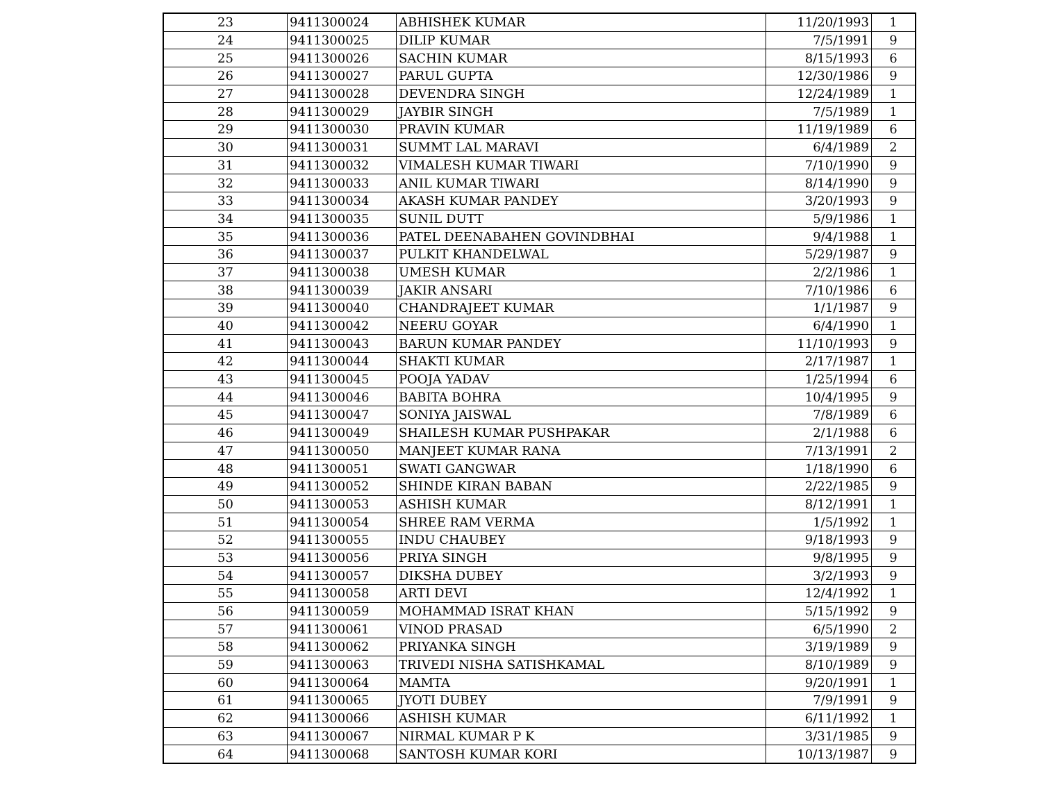| 23 | 9411300024 | ABHISHEK KUMAR | 11/20/1993 | 1 |
| 24 | 9411300025 | DILIP KUMAR | 7/5/1991 | 9 |
| 25 | 9411300026 | SACHIN KUMAR | 8/15/1993 | 6 |
| 26 | 9411300027 | PARUL GUPTA | 12/30/1986 | 9 |
| 27 | 9411300028 | DEVENDRA SINGH | 12/24/1989 | 1 |
| 28 | 9411300029 | JAYBIR SINGH | 7/5/1989 | 1 |
| 29 | 9411300030 | PRAVIN KUMAR | 11/19/1989 | 6 |
| 30 | 9411300031 | SUMMT LAL MARAVI | 6/4/1989 | 2 |
| 31 | 9411300032 | VIMALESH KUMAR TIWARI | 7/10/1990 | 9 |
| 32 | 9411300033 | ANIL KUMAR TIWARI | 8/14/1990 | 9 |
| 33 | 9411300034 | AKASH KUMAR PANDEY | 3/20/1993 | 9 |
| 34 | 9411300035 | SUNIL DUTT | 5/9/1986 | 1 |
| 35 | 9411300036 | PATEL DEENABAHEN GOVINDBHAI | 9/4/1988 | 1 |
| 36 | 9411300037 | PULKIT KHANDELWAL | 5/29/1987 | 9 |
| 37 | 9411300038 | UMESH KUMAR | 2/2/1986 | 1 |
| 38 | 9411300039 | JAKIR ANSARI | 7/10/1986 | 6 |
| 39 | 9411300040 | CHANDRAJEET KUMAR | 1/1/1987 | 9 |
| 40 | 9411300042 | NEERU GOYAR | 6/4/1990 | 1 |
| 41 | 9411300043 | BARUN KUMAR PANDEY | 11/10/1993 | 9 |
| 42 | 9411300044 | SHAKTI KUMAR | 2/17/1987 | 1 |
| 43 | 9411300045 | POOJA YADAV | 1/25/1994 | 6 |
| 44 | 9411300046 | BABITA BOHRA | 10/4/1995 | 9 |
| 45 | 9411300047 | SONIYA JAISWAL | 7/8/1989 | 6 |
| 46 | 9411300049 | SHAILESH KUMAR PUSHPAKAR | 2/1/1988 | 6 |
| 47 | 9411300050 | MANJEET KUMAR RANA | 7/13/1991 | 2 |
| 48 | 9411300051 | SWATI GANGWAR | 1/18/1990 | 6 |
| 49 | 9411300052 | SHINDE KIRAN BABAN | 2/22/1985 | 9 |
| 50 | 9411300053 | ASHISH KUMAR | 8/12/1991 | 1 |
| 51 | 9411300054 | SHREE RAM VERMA | 1/5/1992 | 1 |
| 52 | 9411300055 | INDU CHAUBEY | 9/18/1993 | 9 |
| 53 | 9411300056 | PRIYA SINGH | 9/8/1995 | 9 |
| 54 | 9411300057 | DIKSHA DUBEY | 3/2/1993 | 9 |
| 55 | 9411300058 | ARTI DEVI | 12/4/1992 | 1 |
| 56 | 9411300059 | MOHAMMAD ISRAT KHAN | 5/15/1992 | 9 |
| 57 | 9411300061 | VINOD PRASAD | 6/5/1990 | 2 |
| 58 | 9411300062 | PRIYANKA SINGH | 3/19/1989 | 9 |
| 59 | 9411300063 | TRIVEDI NISHA SATISHKAMAL | 8/10/1989 | 9 |
| 60 | 9411300064 | MAMTA | 9/20/1991 | 1 |
| 61 | 9411300065 | JYOTI DUBEY | 7/9/1991 | 9 |
| 62 | 9411300066 | ASHISH KUMAR | 6/11/1992 | 1 |
| 63 | 9411300067 | NIRMAL KUMAR P K | 3/31/1985 | 9 |
| 64 | 9411300068 | SANTOSH KUMAR KORI | 10/13/1987 | 9 |